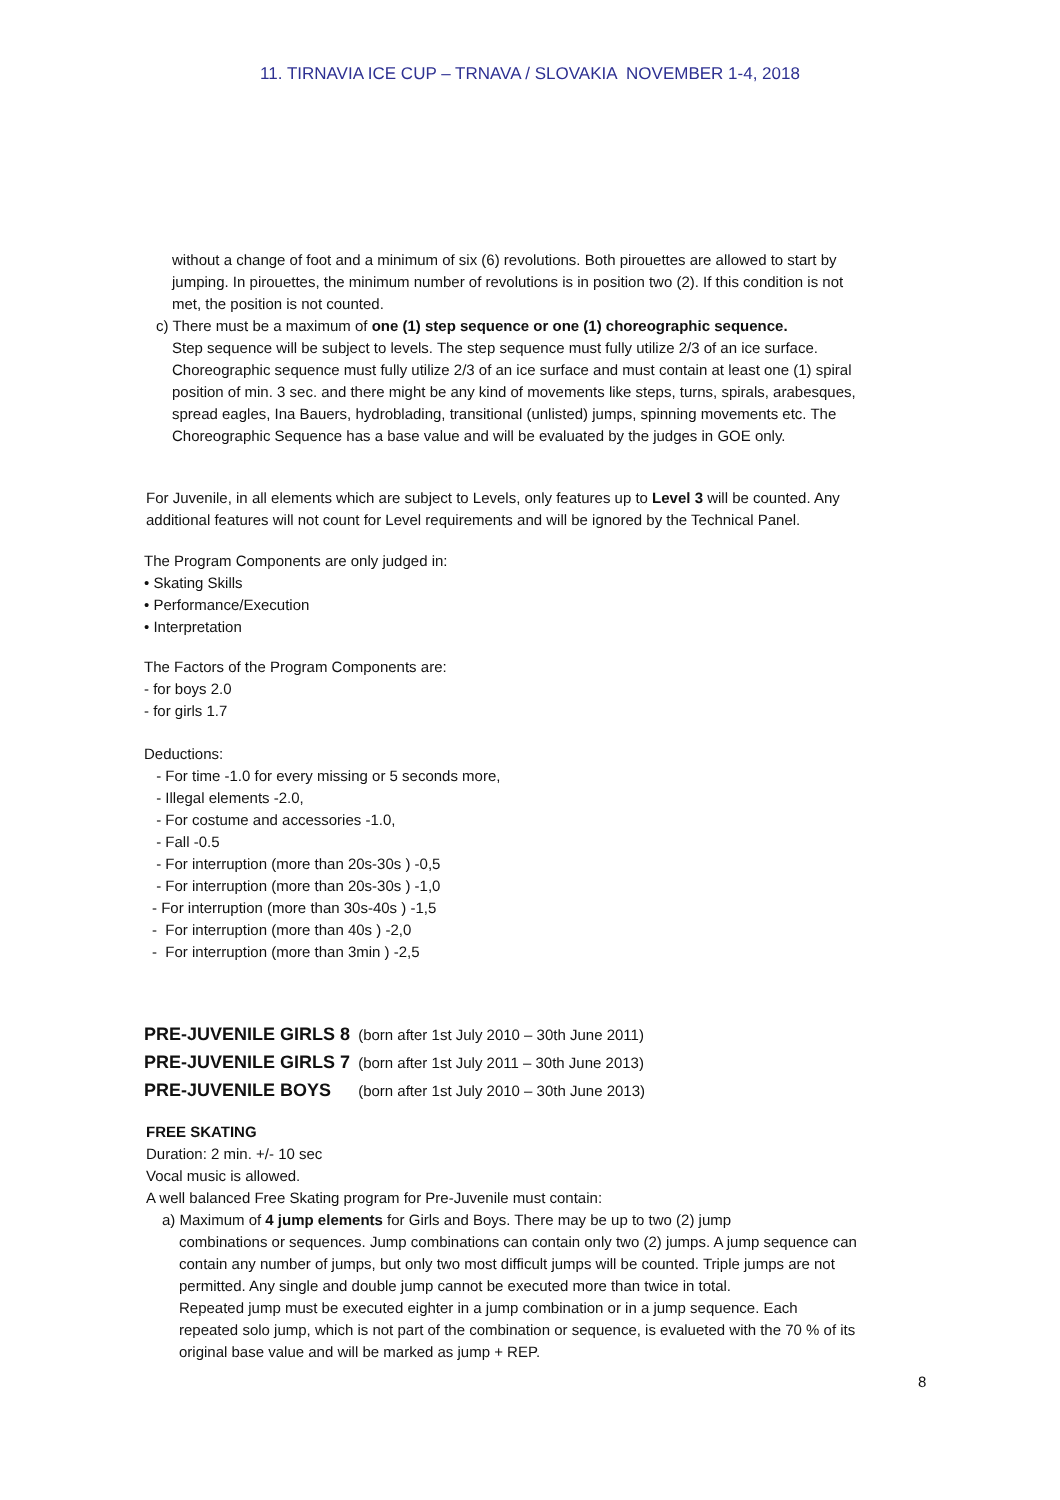11. TIRNAVIA ICE CUP – TRNAVA / SLOVAKIA NOVEMBER 1-4, 2018
without a change of foot and a minimum of six (6) revolutions. Both pirouettes are allowed to start by jumping. In pirouettes, the minimum number of revolutions is in position two (2). If this condition is not met, the position is not counted.
c) There must be a maximum of one (1) step sequence or one (1) choreographic sequence.
Step sequence will be subject to levels. The step sequence must fully utilize 2/3 of an ice surface. Choreographic sequence must fully utilize 2/3 of an ice surface and must contain at least one (1) spiral position of min. 3 sec. and there might be any kind of movements like steps, turns, spirals, arabesques, spread eagles, Ina Bauers, hydroblading, transitional (unlisted) jumps, spinning movements etc. The Choreographic Sequence has a base value and will be evaluated by the judges in GOE only.
For Juvenile, in all elements which are subject to Levels, only features up to Level 3 will be counted. Any additional features will not count for Level requirements and will be ignored by the Technical Panel.
The Program Components are only judged in:
• Skating Skills
• Performance/Execution
• Interpretation
The Factors of the Program Components are:
- for boys 2.0
- for girls 1.7
Deductions:
- For time -1.0 for every missing or 5 seconds more,
- Illegal elements -2.0,
- For costume and accessories -1.0,
- Fall -0.5
- For interruption (more than 20s-30s ) -0,5
- For interruption (more than 20s-30s ) -1,0
- For interruption (more than 30s-40s ) -1,5
- For interruption (more than 40s ) -2,0
- For interruption (more than 3min ) -2,5
PRE-JUVENILE GIRLS 8 (born after 1st July 2010 – 30th June 2011)
PRE-JUVENILE GIRLS 7 (born after 1st July 2011 – 30th June 2013)
PRE-JUVENILE BOYS (born after 1st July 2010 – 30th June 2013)
FREE SKATING
Duration: 2 min. +/- 10 sec
Vocal music is allowed.
A well balanced Free Skating program for Pre-Juvenile must contain:
a) Maximum of 4 jump elements for Girls and Boys. There may be up to two (2) jump
combinations or sequences. Jump combinations can contain only two (2) jumps. A jump sequence can contain any number of jumps, but only two most difficult jumps will be counted. Triple jumps are not permitted. Any single and double jump cannot be executed more than twice in total.
Repeated jump must be executed eighter in a jump combination or in a jump sequence. Each repeated solo jump, which is not part of the combination or sequence, is evalueted with the 70 % of its original base value and will be marked as jump + REP.
8